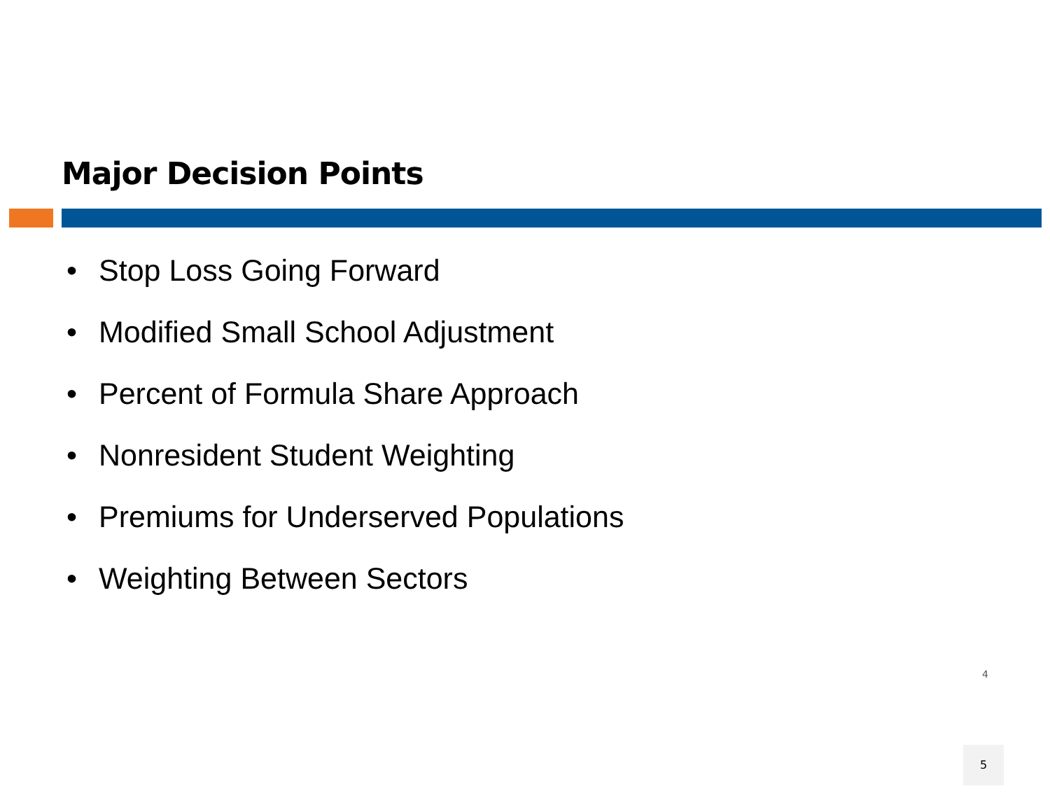Major Decision Points
• Stop Loss Going Forward
• Modified Small School Adjustment
• Percent of Formula Share Approach
• Nonresident Student Weighting
• Premiums for Underserved Populations
• Weighting Between Sectors
4
5